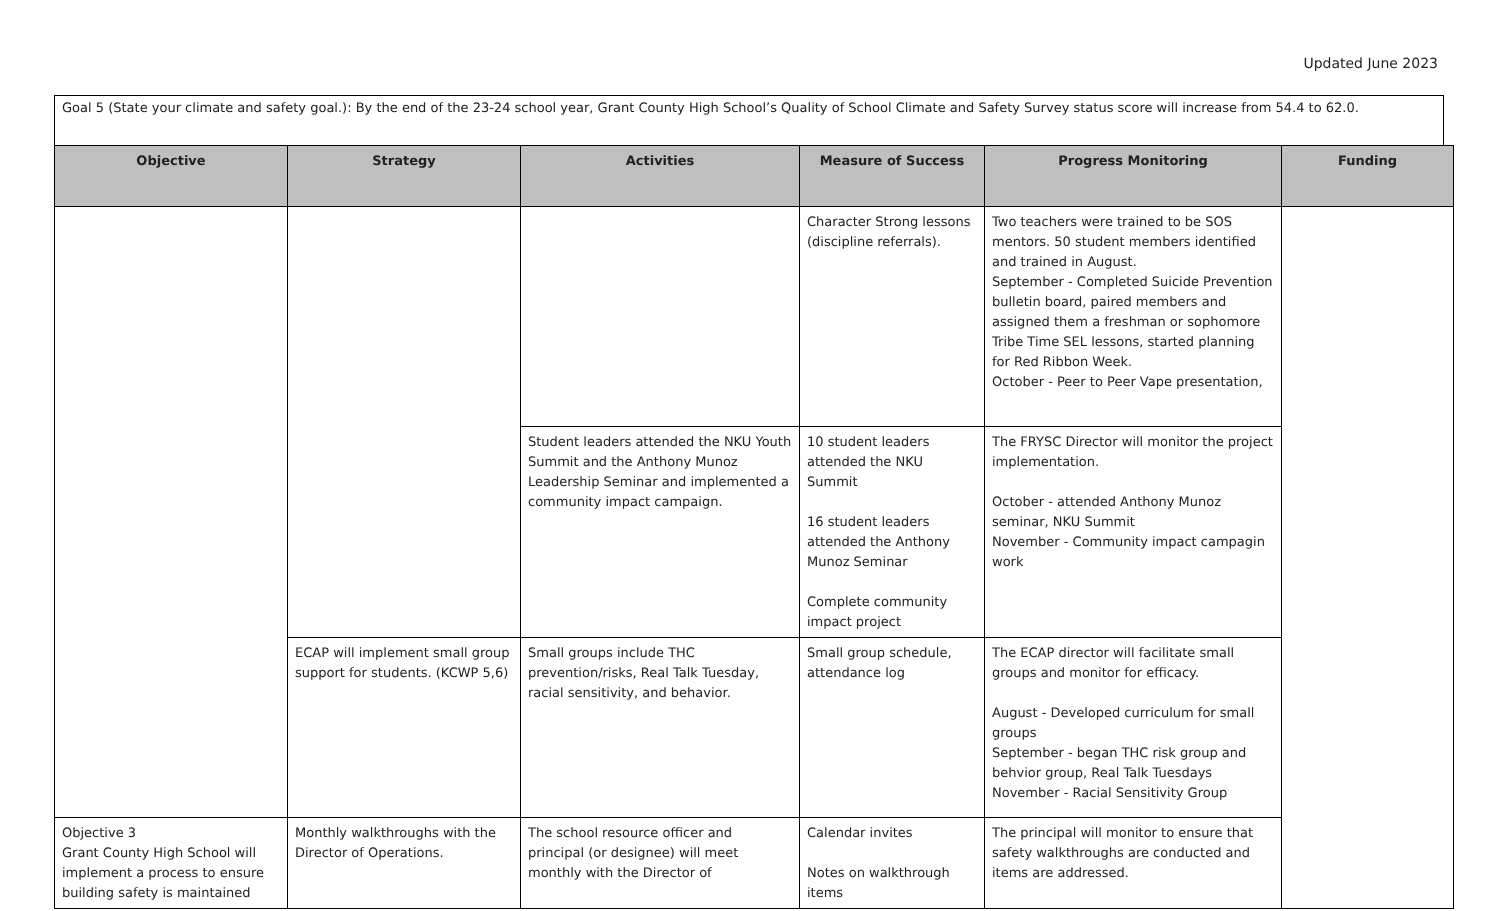Updated June 2023
Goal 5 (State your climate and safety goal.): By the end of the 23-24 school year, Grant County High School’s Quality of School Climate and Safety Survey status score will increase from 54.4 to 62.0.
| Objective | Strategy | Activities | Measure of Success | Progress Monitoring | Funding |
| --- | --- | --- | --- | --- | --- |
| | | | Character Strong lessons (discipline referrals). | Two teachers were trained to be SOS mentors. 50 student members identified and trained in August. September - Completed Suicide Prevention bulletin board, paired members and assigned them a freshman or sophomore Tribe Time SEL lessons, started planning for Red Ribbon Week. October - Peer to Peer Vape presentation, | |
| | | Student leaders attended the NKU Youth Summit and the Anthony Munoz Leadership Seminar and implemented a community impact campaign. | 10 student leaders attended the NKU Summit 16 student leaders attended the Anthony Munoz Seminar Complete community impact project | The FRYSC Director will monitor the project implementation. October - attended Anthony Munoz seminar, NKU Summit November - Community impact campagin work | |
| | ECAP will implement small group support for students. (KCWP 5,6) | Small groups include THC prevention/risks, Real Talk Tuesday, racial sensitivity, and behavior. | Small group schedule, attendance log | The ECAP director will facilitate small groups and monitor for efficacy. August - Developed curriculum for small groups September - began THC risk group and behvior group, Real Talk Tuesdays November - Racial Sensitivity Group | |
| Objective 3 Grant County High School will implement a process to ensure building safety is maintained | Monthly walkthroughs with the Director of Operations. | The school resource officer and principal (or designee) will meet monthly with the Director of | Calendar invites Notes on walkthrough items | The principal will monitor to ensure that safety walkthroughs are conducted and items are addressed. | |